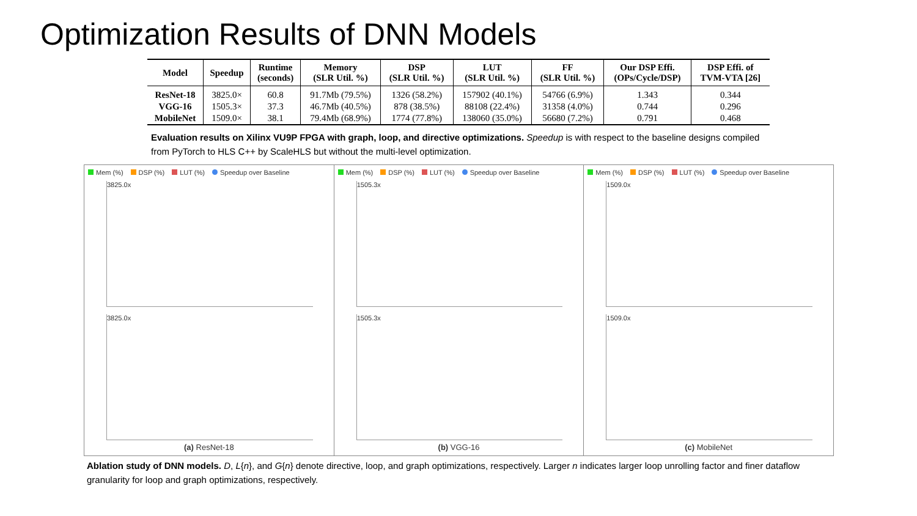Optimization Results of DNN Models
| Model | Speedup | Runtime (seconds) | Memory (SLR Util. %) | DSP (SLR Util. %) | LUT (SLR Util. %) | FF (SLR Util. %) | Our DSP Effi. (OPs/Cycle/DSP) | DSP Effi. of TVM-VTA [26] |
| --- | --- | --- | --- | --- | --- | --- | --- | --- |
| ResNet-18 | 3825.0× | 60.8 | 91.7Mb (79.5%) | 1326 (58.2%) | 157902 (40.1%) | 54766 (6.9%) | 1.343 | 0.344 |
| VGG-16 | 1505.3× | 37.3 | 46.7Mb (40.5%) | 878 (38.5%) | 88108 (22.4%) | 31358 (4.0%) | 0.744 | 0.296 |
| MobileNet | 1509.0× | 38.1 | 79.4Mb (68.9%) | 1774 (77.8%) | 138060 (35.0%) | 56680 (7.2%) | 0.791 | 0.468 |
Evaluation results on Xilinx VU9P FPGA with graph, loop, and directive optimizations. Speedup is with respect to the baseline designs compiled from PyTorch to HLS C++ by ScaleHLS but without the multi-level optimization.
Mem (%) DSP (%) LUT (%) Speedup over Baseline
3825.0x
3825.0x
(a) ResNet-18
Mem (%) DSP (%) LUT (%) Speedup over Baseline
1505.3x
1505.3x
(b) VGG-16
Mem (%) DSP (%) LUT (%) Speedup over Baseline
1509.0x
1509.0x
(c) MobileNet
Ablation study of DNN models. D, L{n}, and G{n} denote directive, loop, and graph optimizations, respectively. Larger n indicates larger loop unrolling factor and finer dataflow granularity for loop and graph optimizations, respectively.